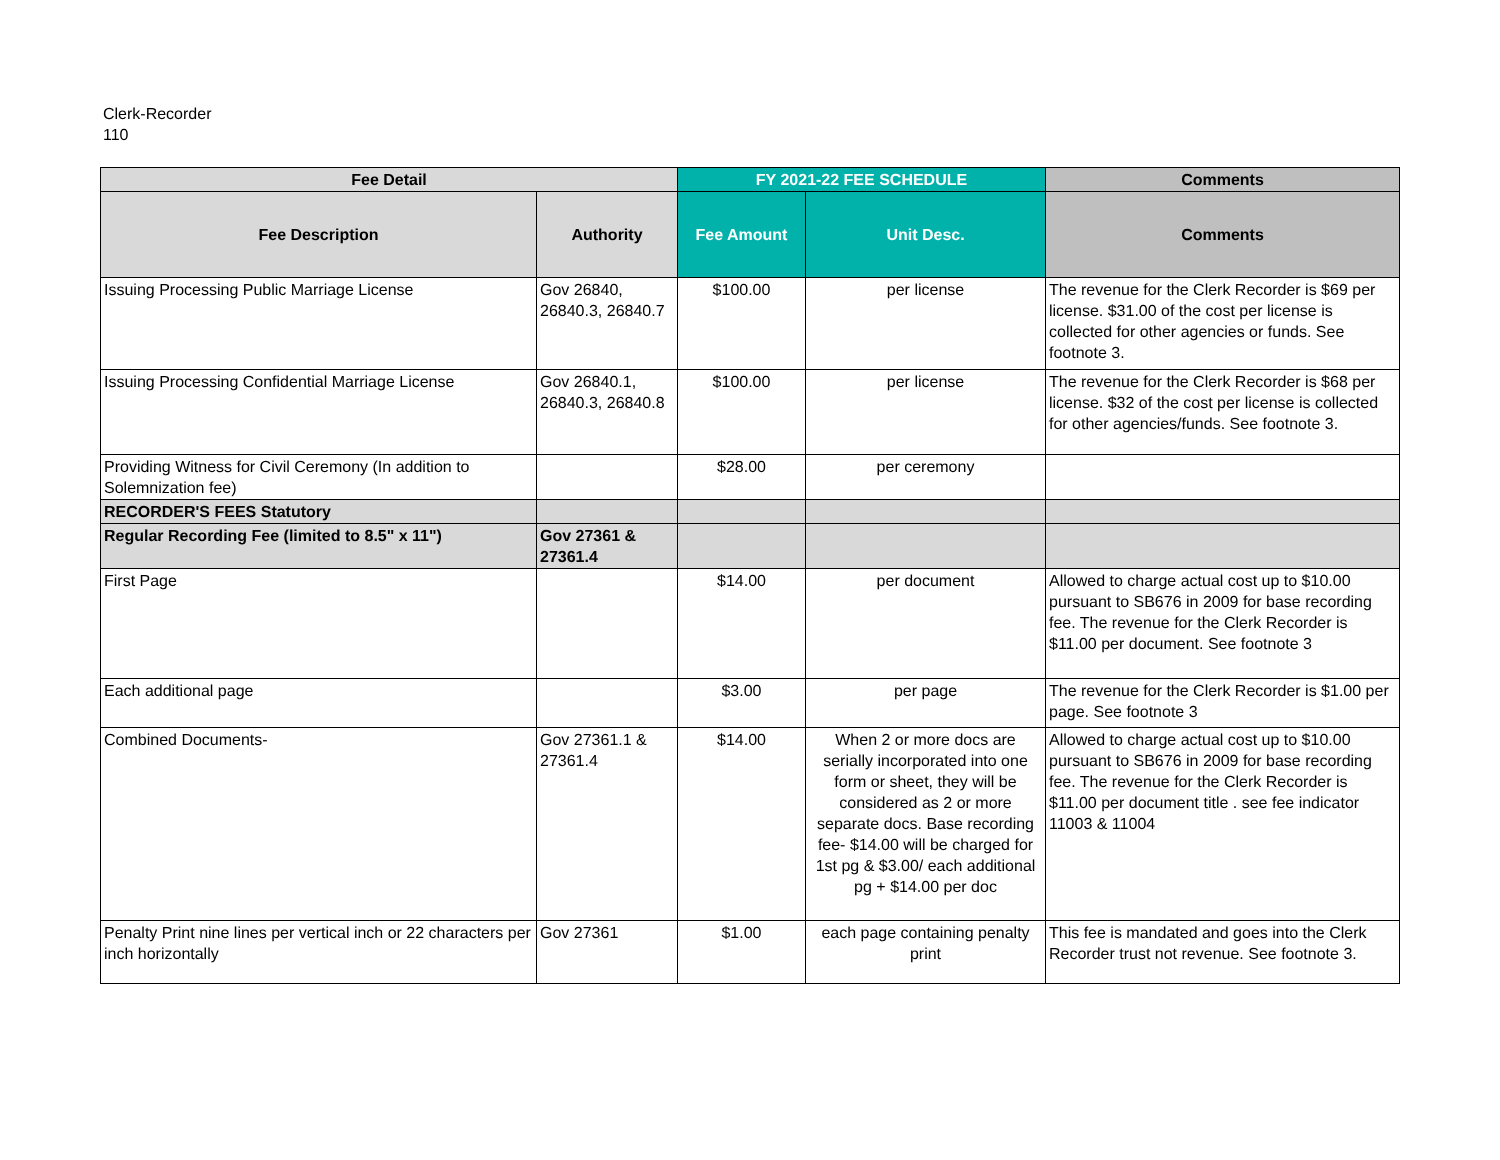Clerk-Recorder
110
| Fee Detail | | FY 2021-22 FEE SCHEDULE | | Comments |
| --- | --- | --- | --- | --- |
| Fee Description | Authority | Fee Amount | Unit Desc. | Comments |
| Issuing Processing Public Marriage License | Gov 26840, 26840.3, 26840.7 | $100.00 | per license | The revenue for the Clerk Recorder is $69 per license. $31.00 of the cost per license is collected for other agencies or funds. See footnote 3. |
| Issuing Processing Confidential Marriage License | Gov 26840.1, 26840.3, 26840.8 | $100.00 | per license | The revenue for the Clerk Recorder is $68 per license. $32 of the cost per license is collected for other agencies/funds. See footnote 3. |
| Providing Witness for Civil Ceremony (In addition to Solemnization fee) | | $28.00 | per ceremony | |
| RECORDER'S FEES Statutory | | | | |
| Regular Recording Fee (limited to 8.5" x 11") | Gov 27361 & 27361.4 | | | |
| First Page | | $14.00 | per document | Allowed to charge actual cost up to $10.00 pursuant to SB676 in 2009 for base recording fee. The revenue for the Clerk Recorder is $11.00 per document. See footnote 3 |
| Each additional page | | $3.00 | per page | The revenue for the Clerk Recorder is $1.00 per page. See footnote 3 |
| Combined Documents- | Gov 27361.1 & 27361.4 | $14.00 | When 2 or more docs are serially incorporated into one form or sheet, they will be considered as 2 or more separate docs. Base recording fee- $14.00 will be charged for 1st pg & $3.00/ each additional pg + $14.00 per doc | Allowed to charge actual cost up to $10.00 pursuant to SB676 in 2009 for base recording fee. The revenue for the Clerk Recorder is $11.00 per document title . see fee indicator 11003 & 11004 |
| Penalty Print nine lines per vertical inch or 22 characters per inch horizontally | Gov 27361 | $1.00 | each page containing penalty print | This fee is mandated and goes into the Clerk Recorder trust not revenue. See footnote 3. |